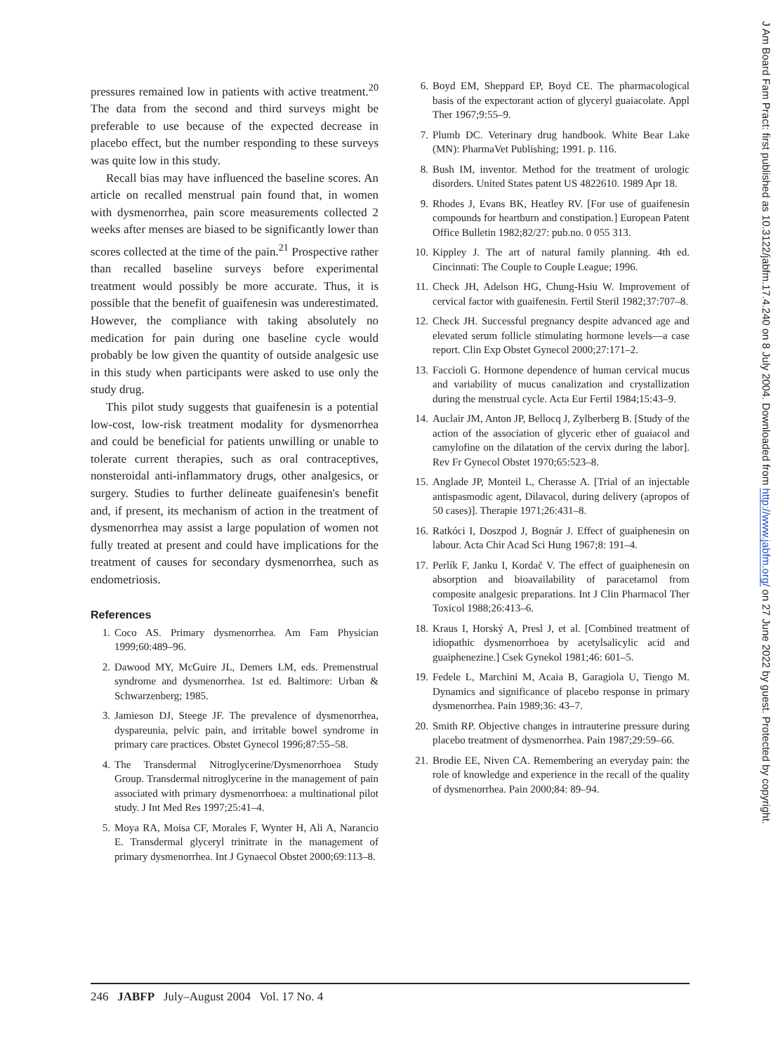pressures remained low in patients with active treatment.<sup>20</sup> The data from the second and third surveys might be preferable to use because of the expected decrease in placebo effect, but the number responding to these surveys was quite low in this study.
Recall bias may have influenced the baseline scores. An article on recalled menstrual pain found that, in women with dysmenorrhea, pain score measurements collected 2 weeks after menses are biased to be significantly lower than scores collected at the time of the pain.<sup>21</sup> Prospective rather than recalled baseline surveys before experimental treatment would possibly be more accurate. Thus, it is possible that the benefit of guaifenesin was underestimated. However, the compliance with taking absolutely no medication for pain during one baseline cycle would probably be low given the quantity of outside analgesic use in this study when participants were asked to use only the study drug.
This pilot study suggests that guaifenesin is a potential low-cost, low-risk treatment modality for dysmenorrhea and could be beneficial for patients unwilling or unable to tolerate current therapies, such as oral contraceptives, nonsteroidal anti-inflammatory drugs, other analgesics, or surgery. Studies to further delineate guaifenesin's benefit and, if present, its mechanism of action in the treatment of dysmenorrhea may assist a large population of women not fully treated at present and could have implications for the treatment of causes for secondary dysmenorrhea, such as endometriosis.
References
1. Coco AS. Primary dysmenorrhea. Am Fam Physician 1999;60:489–96.
2. Dawood MY, McGuire JL, Demers LM, eds. Premenstrual syndrome and dysmenorrhea. 1st ed. Baltimore: Urban & Schwarzenberg; 1985.
3. Jamieson DJ, Steege JF. The prevalence of dysmenorrhea, dyspareunia, pelvic pain, and irritable bowel syndrome in primary care practices. Obstet Gynecol 1996;87:55–58.
4. The Transdermal Nitroglycerine/Dysmenorrhoea Study Group. Transdermal nitroglycerine in the management of pain associated with primary dysmenorrhoea: a multinational pilot study. J Int Med Res 1997;25:41–4.
5. Moya RA, Moisa CF, Morales F, Wynter H, Ali A, Narancio E. Transdermal glyceryl trinitrate in the management of primary dysmenorrhea. Int J Gynaecol Obstet 2000;69:113–8.
6. Boyd EM, Sheppard EP, Boyd CE. The pharmacological basis of the expectorant action of glyceryl guaiacolate. Appl Ther 1967;9:55–9.
7. Plumb DC. Veterinary drug handbook. White Bear Lake (MN): PharmaVet Publishing; 1991. p. 116.
8. Bush IM, inventor. Method for the treatment of urologic disorders. United States patent US 4822610. 1989 Apr 18.
9. Rhodes J, Evans BK, Heatley RV. [For use of guaifenesin compounds for heartburn and constipation.] European Patent Office Bulletin 1982;82/27: pub.no. 0 055 313.
10. Kippley J. The art of natural family planning. 4th ed. Cincinnati: The Couple to Couple League; 1996.
11. Check JH, Adelson HG, Chung-Hsiu W. Improvement of cervical factor with guaifenesin. Fertil Steril 1982;37:707–8.
12. Check JH. Successful pregnancy despite advanced age and elevated serum follicle stimulating hormone levels—a case report. Clin Exp Obstet Gynecol 2000;27:171–2.
13. Faccioli G. Hormone dependence of human cervical mucus and variability of mucus canalization and crystallization during the menstrual cycle. Acta Eur Fertil 1984;15:43–9.
14. Auclair JM, Anton JP, Bellocq J, Zylberberg B. [Study of the action of the association of glyceric ether of guaiacol and camylofine on the dilatation of the cervix during the labor]. Rev Fr Gynecol Obstet 1970;65:523–8.
15. Anglade JP, Monteil L, Cherasse A. [Trial of an injectable antispasmodic agent, Dilavacol, during delivery (apropos of 50 cases)]. Therapie 1971;26:431–8.
16. Ratkóci I, Doszpod J, Bognár J. Effect of guaiphenesin on labour. Acta Chir Acad Sci Hung 1967;8: 191–4.
17. Perlík F, Janku I, Kordač V. The effect of guaiphenesin on absorption and bioavailability of paracetamol from composite analgesic preparations. Int J Clin Pharmacol Ther Toxicol 1988;26:413–6.
18. Kraus I, Horský A, Presl J, et al. [Combined treatment of idiopathic dysmenorrhoea by acetylsalicylic acid and guaiphenezine.] Csek Gynekol 1981;46: 601–5.
19. Fedele L, Marchini M, Acaia B, Garagiola U, Tiengo M. Dynamics and significance of placebo response in primary dysmenorrhea. Pain 1989;36: 43–7.
20. Smith RP. Objective changes in intrauterine pressure during placebo treatment of dysmenorrhea. Pain 1987;29:59–66.
21. Brodie EE, Niven CA. Remembering an everyday pain: the role of knowledge and experience in the recall of the quality of dysmenorrhea. Pain 2000;84: 89–94.
246 JABFP July–August 2004 Vol. 17 No. 4
J Am Board Fam Pract: first published as 10.3122/jabfm.17.4.240 on 8 July 2004. Downloaded from http://www.jabfm.org/ on 27 June 2022 by guest. Protected by copyright.